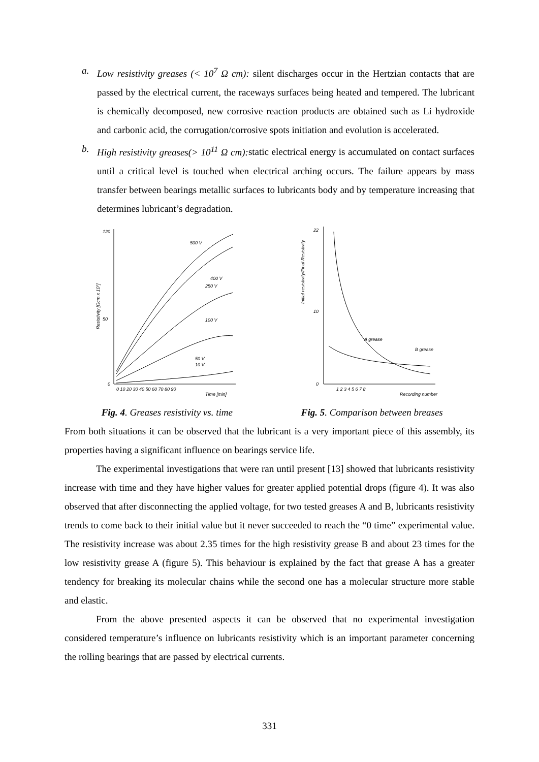a. Low resistivity greases (< 10<sup>7</sup> Ω cm): silent discharges occur in the Hertzian contacts that are passed by the electrical current, the raceways surfaces being heated and tempered. The lubricant is chemically decomposed, new corrosive reaction products are obtained such as Li hydroxide and carbonic acid, the corrugation/corrosive spots initiation and evolution is accelerated.
b. High resistivity greases(> 10<sup>11</sup> Ω cm): static electrical energy is accumulated on contact surfaces until a critical level is touched when electrical arching occurs. The failure appears by mass transfer between bearings metallic surfaces to lubricants body and by temperature increasing that determines lubricant’s degradation.
Resistivity [Ωcm x 10⁷]
120
50
0
0 10 20 30 40 50 60 70 80 90
Time [min]
500 V
400 V
250 V
100 V
50 V
10 V
Fig. 4. Greases resistivity vs. time
Initial resistivity/Final Resistivity
22
10
0
1 2 3 4 5 6 7 8
Recording number
A grease
B grease
Fig. 5. Comparison between breases
From both situations it can be observed that the lubricant is a very important piece of this assembly, its properties having a significant influence on bearings service life.
The experimental investigations that were ran until present [13] showed that lubricants resistivity increase with time and they have higher values for greater applied potential drops (figure 4). It was also observed that after disconnecting the applied voltage, for two tested greases A and B, lubricants resistivity trends to come back to their initial value but it never succeeded to reach the “0 time” experimental value. The resistivity increase was about 2.35 times for the high resistivity grease B and about 23 times for the low resistivity grease A (figure 5). This behaviour is explained by the fact that grease A has a greater tendency for breaking its molecular chains while the second one has a molecular structure more stable and elastic.
From the above presented aspects it can be observed that no experimental investigation considered temperature’s influence on lubricants resistivity which is an important parameter concerning the rolling bearings that are passed by electrical currents.
331